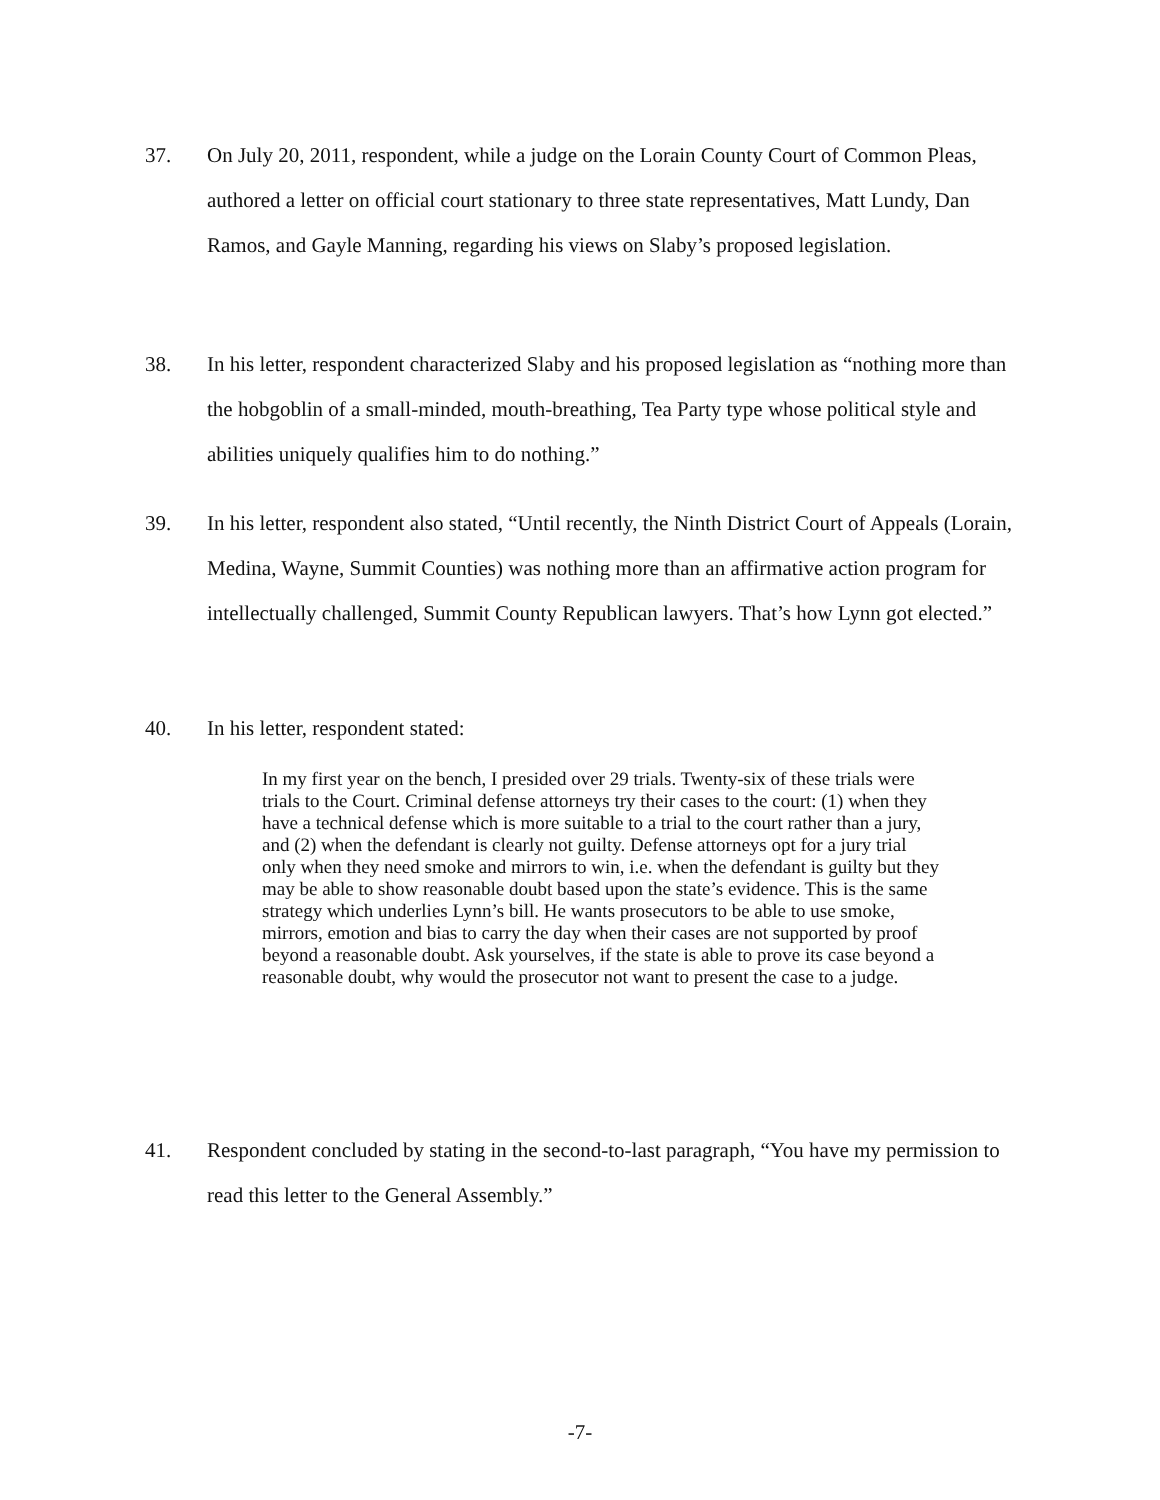37. On July 20, 2011, respondent, while a judge on the Lorain County Court of Common Pleas, authored a letter on official court stationary to three state representatives, Matt Lundy, Dan Ramos, and Gayle Manning, regarding his views on Slaby’s proposed legislation.
38. In his letter, respondent characterized Slaby and his proposed legislation as “nothing more than the hobgoblin of a small-minded, mouth-breathing, Tea Party type whose political style and abilities uniquely qualifies him to do nothing.”
39. In his letter, respondent also stated, “Until recently, the Ninth District Court of Appeals (Lorain, Medina, Wayne, Summit Counties) was nothing more than an affirmative action program for intellectually challenged, Summit County Republican lawyers. That’s how Lynn got elected.”
40. In his letter, respondent stated:
In my first year on the bench, I presided over 29 trials. Twenty-six of these trials were trials to the Court. Criminal defense attorneys try their cases to the court: (1) when they have a technical defense which is more suitable to a trial to the court rather than a jury, and (2) when the defendant is clearly not guilty. Defense attorneys opt for a jury trial only when they need smoke and mirrors to win, i.e. when the defendant is guilty but they may be able to show reasonable doubt based upon the state’s evidence. This is the same strategy which underlies Lynn’s bill. He wants prosecutors to be able to use smoke, mirrors, emotion and bias to carry the day when their cases are not supported by proof beyond a reasonable doubt. Ask yourselves, if the state is able to prove its case beyond a reasonable doubt, why would the prosecutor not want to present the case to a judge.
41. Respondent concluded by stating in the second-to-last paragraph, “You have my permission to read this letter to the General Assembly.”
-7-